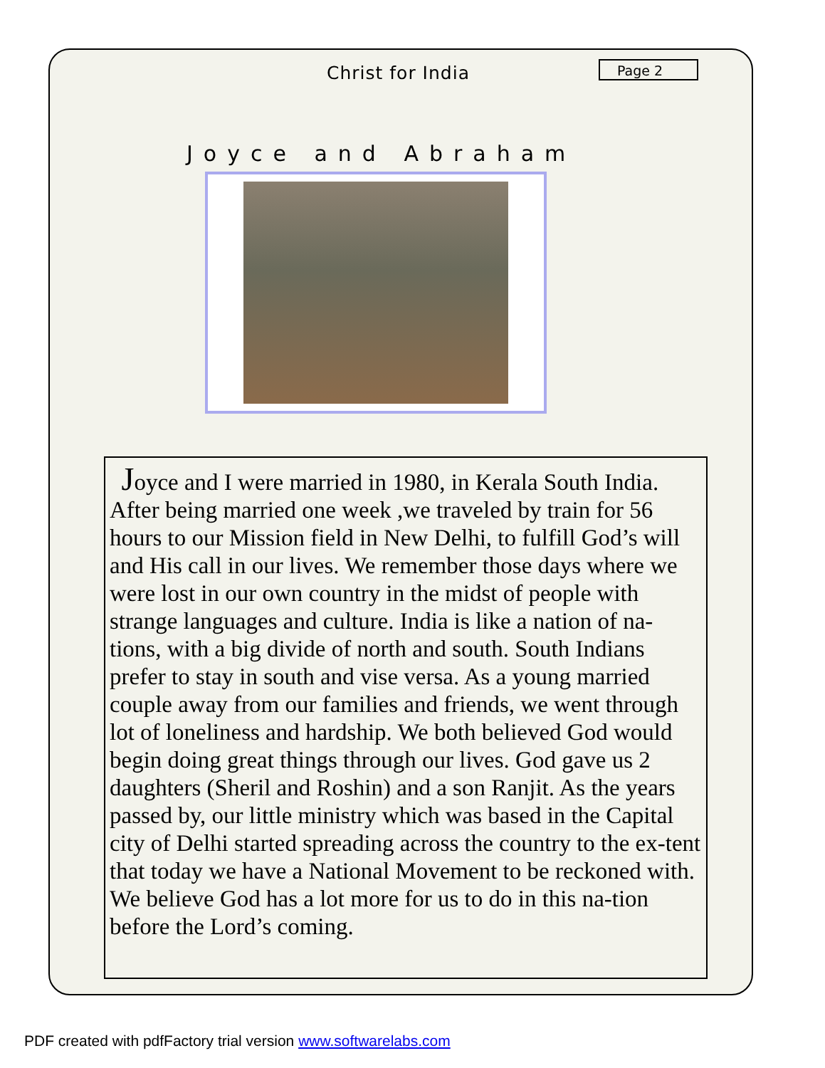Christ for India Page 2
Joyce and Abraham
Joyce and I were married in 1980, in Kerala South India. After being married one week ,we traveled by train for 56 hours to our Mission field in New Delhi, to fulfill God’s will and His call in our lives. We remember those days where we were lost in our own country in the midst of people with strange languages and culture. India is like a nation of na-tions, with a big divide of north and south. South Indians prefer to stay in south and vise versa. As a young married couple away from our families and friends, we went through lot of loneliness and hardship. We both believed God would begin doing great things through our lives. God gave us 2 daughters (Sheril and Roshin) and a son Ranjit. As the years passed by, our little ministry which was based in the Capital city of Delhi started spreading across the country to the ex-tent that today we have a National Movement to be reckoned with. We believe God has a lot more for us to do in this na-tion before the Lord’s coming.
PDF created with pdfFactory trial version www.softwarelabs.com